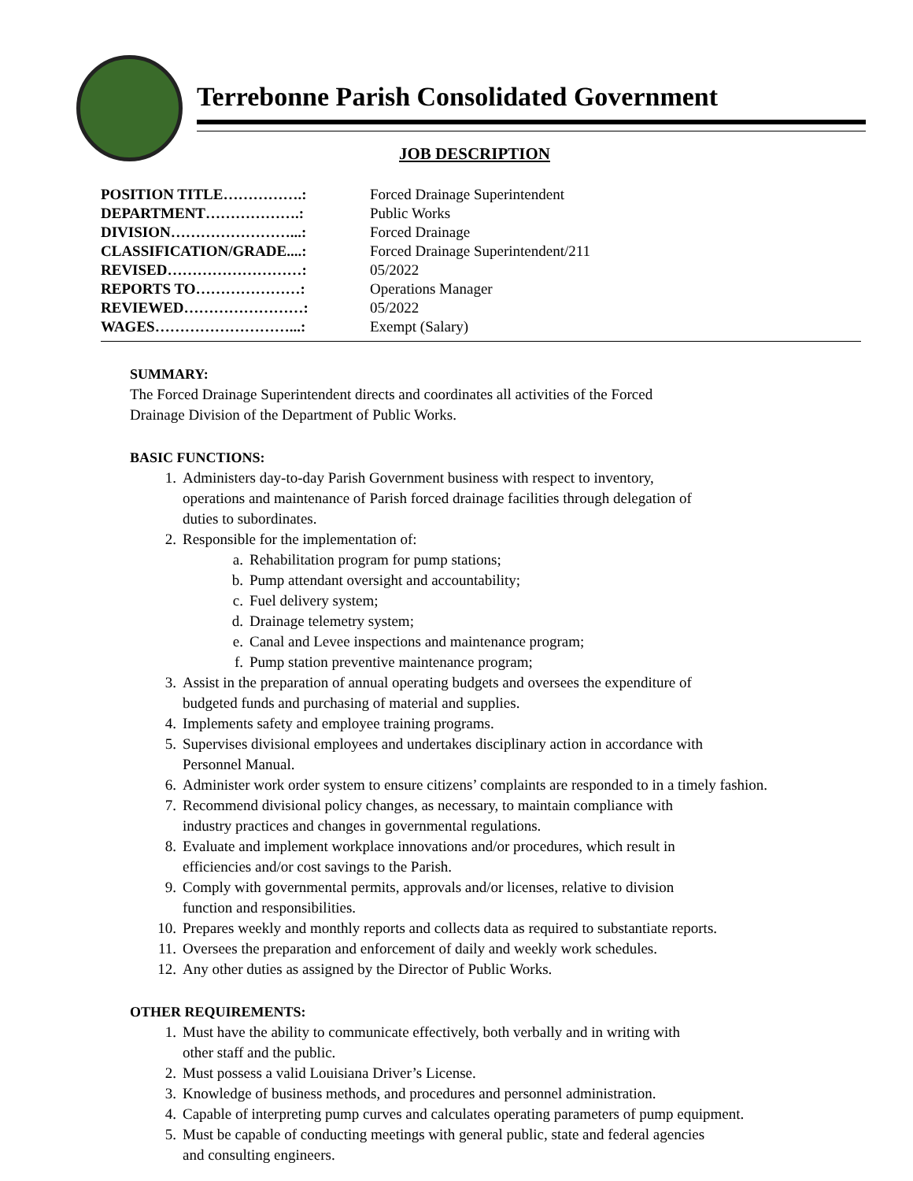Terrebonne Parish Consolidated Government
JOB DESCRIPTION
| POSITION TITLE…………….: | Forced Drainage Superintendent |
| DEPARTMENT……………….: | Public Works |
| DIVISION……………………...: | Forced Drainage |
| CLASSIFICATION/GRADE....: | Forced Drainage Superintendent/211 |
| REVISED………………………: | 05/2022 |
| REPORTS TO…………………: | Operations Manager |
| REVIEWED……………………: | 05/2022 |
| WAGES………………………...: | Exempt (Salary) |
SUMMARY:
The Forced Drainage Superintendent directs and coordinates all activities of the Forced
Drainage Division of the Department of Public Works.
BASIC FUNCTIONS:
1. Administers day-to-day Parish Government business with respect to inventory,
operations and maintenance of Parish forced drainage facilities through delegation of
duties to subordinates.
2. Responsible for the implementation of:
a. Rehabilitation program for pump stations;
b. Pump attendant oversight and accountability;
c. Fuel delivery system;
d. Drainage telemetry system;
e. Canal and Levee inspections and maintenance program;
f. Pump station preventive maintenance program;
3. Assist in the preparation of annual operating budgets and oversees the expenditure of
budgeted funds and purchasing of material and supplies.
4. Implements safety and employee training programs.
5. Supervises divisional employees and undertakes disciplinary action in accordance with
Personnel Manual.
6. Administer work order system to ensure citizens’ complaints are responded to in a timely fashion.
7. Recommend divisional policy changes, as necessary, to maintain compliance with
industry practices and changes in governmental regulations.
8. Evaluate and implement workplace innovations and/or procedures, which result in
efficiencies and/or cost savings to the Parish.
9. Comply with governmental permits, approvals and/or licenses, relative to division
function and responsibilities.
10. Prepares weekly and monthly reports and collects data as required to substantiate reports.
11. Oversees the preparation and enforcement of daily and weekly work schedules.
12. Any other duties as assigned by the Director of Public Works.
OTHER REQUIREMENTS:
1. Must have the ability to communicate effectively, both verbally and in writing with
other staff and the public.
2. Must possess a valid Louisiana Driver’s License.
3. Knowledge of business methods, and procedures and personnel administration.
4. Capable of interpreting pump curves and calculates operating parameters of pump equipment.
5. Must be capable of conducting meetings with general public, state and federal agencies
and consulting engineers.